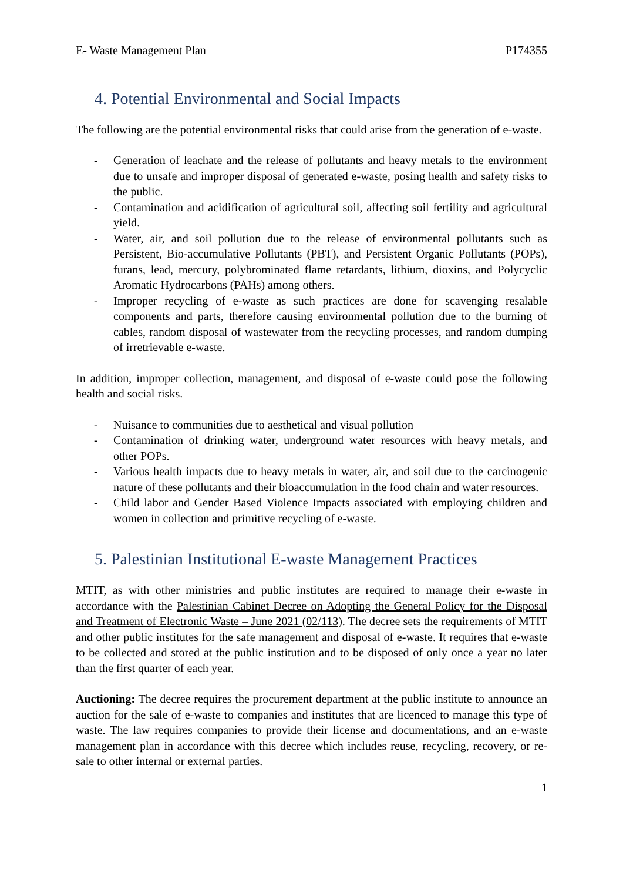E- Waste Management Plan P174355
4. Potential Environmental and Social Impacts
The following are the potential environmental risks that could arise from the generation of e-waste.
- Generation of leachate and the release of pollutants and heavy metals to the environment due to unsafe and improper disposal of generated e-waste, posing health and safety risks to the public.
- Contamination and acidification of agricultural soil, affecting soil fertility and agricultural yield.
- Water, air, and soil pollution due to the release of environmental pollutants such as Persistent, Bio-accumulative Pollutants (PBT), and Persistent Organic Pollutants (POPs), furans, lead, mercury, polybrominated flame retardants, lithium, dioxins, and Polycyclic Aromatic Hydrocarbons (PAHs) among others.
- Improper recycling of e-waste as such practices are done for scavenging resalable components and parts, therefore causing environmental pollution due to the burning of cables, random disposal of wastewater from the recycling processes, and random dumping of irretrievable e-waste.
In addition, improper collection, management, and disposal of e-waste could pose the following health and social risks.
- Nuisance to communities due to aesthetical and visual pollution
- Contamination of drinking water, underground water resources with heavy metals, and other POPs.
- Various health impacts due to heavy metals in water, air, and soil due to the carcinogenic nature of these pollutants and their bioaccumulation in the food chain and water resources.
- Child labor and Gender Based Violence Impacts associated with employing children and women in collection and primitive recycling of e-waste.
5. Palestinian Institutional E-waste Management Practices
MTIT, as with other ministries and public institutes are required to manage their e-waste in accordance with the Palestinian Cabinet Decree on Adopting the General Policy for the Disposal and Treatment of Electronic Waste – June 2021 (02/113). The decree sets the requirements of MTIT and other public institutes for the safe management and disposal of e-waste. It requires that e-waste to be collected and stored at the public institution and to be disposed of only once a year no later than the first quarter of each year.
Auctioning: The decree requires the procurement department at the public institute to announce an auction for the sale of e-waste to companies and institutes that are licenced to manage this type of waste. The law requires companies to provide their license and documentations, and an e-waste management plan in accordance with this decree which includes reuse, recycling, recovery, or re-sale to other internal or external parties.
1